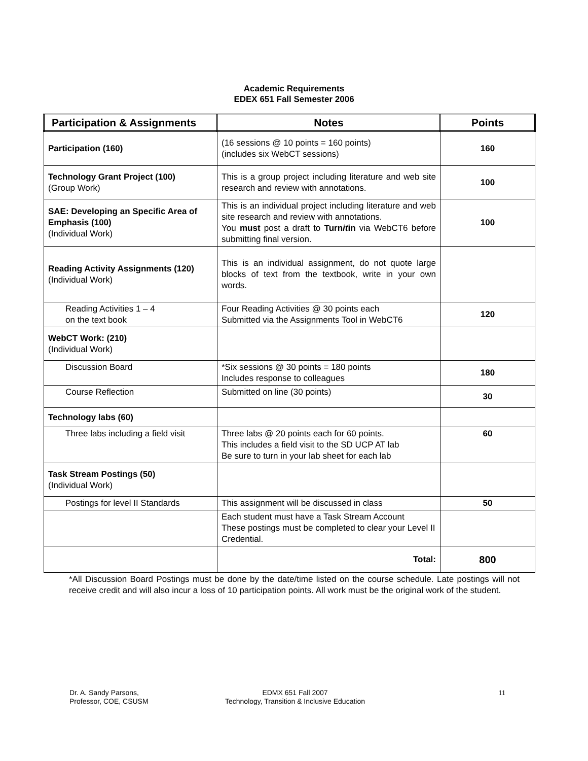Academic Requirements
EDEX 651 Fall Semester 2006
| Participation & Assignments | Notes | Points |
| --- | --- | --- |
| Participation (160) | (16 sessions @ 10 points = 160 points) (includes six WebCT sessions) | 160 |
| Technology Grant Project (100) (Group Work) | This is a group project including literature and web site research and review with annotations. | 100 |
| SAE: Developing an Specific Area of Emphasis (100) (Individual Work) | This is an individual project including literature and web site research and review with annotations. You must post a draft to Turn it in via WebCT6 before submitting final version. | 100 |
| Reading Activity Assignments (120) (Individual Work) | This is an individual assignment, do not quote large blocks of text from the textbook, write in your own words. | |
| Reading Activities 1 – 4 on the text book | Four Reading Activities @ 30 points each Submitted via the Assignments Tool in WebCT6 | 120 |
| WebCT Work: (210) (Individual Work) | | |
| Discussion Board | *Six sessions @ 30 points = 180 points Includes response to colleagues | 180 |
| Course Reflection | Submitted on line (30 points) | 30 |
| Technology labs (60) | | |
| Three labs including a field visit | Three labs @ 20 points each for 60 points. This includes a field visit to the SD UCP AT lab Be sure to turn in your lab sheet for each lab | 60 |
| Task Stream Postings (50) (Individual Work) | | |
| Postings for level II Standards | This assignment will be discussed in class | 50 |
| | Each student must have a Task Stream Account These postings must be completed to clear your Level II Credential. | |
| | Total: | 800 |
*All Discussion Board Postings must be done by the date/time listed on the course schedule. Late postings will not receive credit and will also incur a loss of 10 participation points. All work must be the original work of the student.
Dr. A. Sandy Parsons,
Professor, COE, CSUSM
EDMX 651 Fall 2007
Technology, Transition & Inclusive Education
11